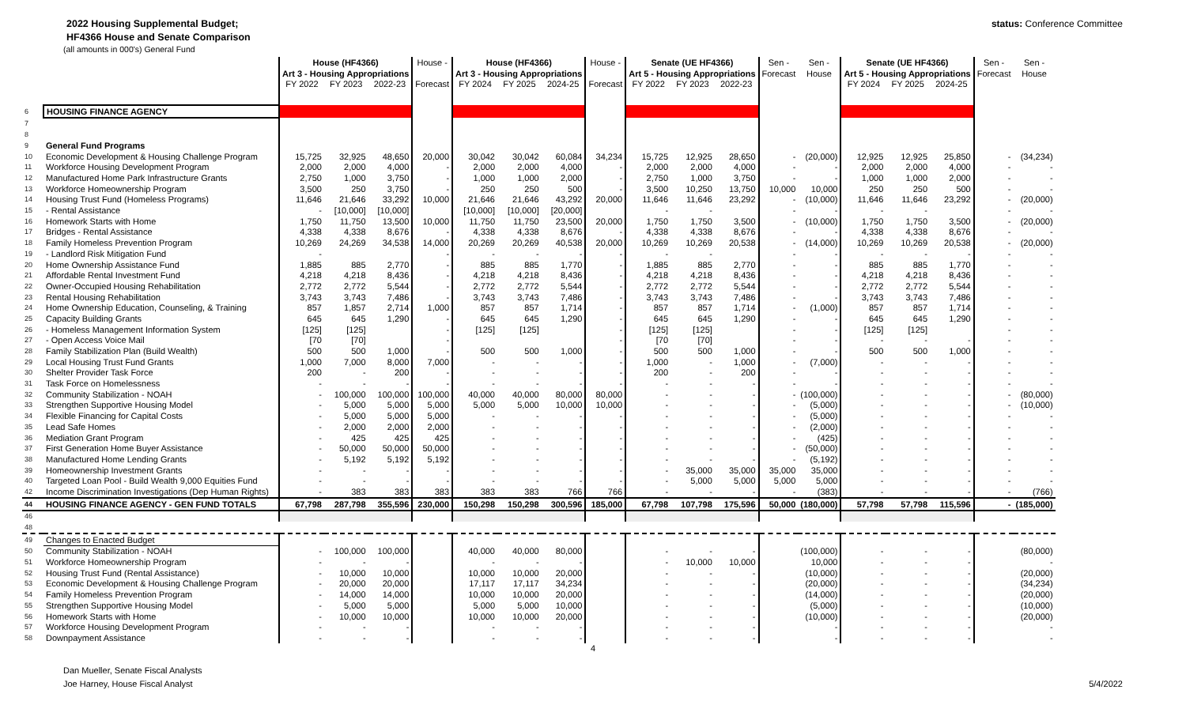2022 Housing Supplemental Budget;
HF4366 House and Senate Comparison
(all amounts in 000's) General Fund
status: Conference Committee
| | | House (HF4366) | | | House - | House (HF4366) | | | House - | Senate (UE HF4366) | | | Sen - | Sen - | Senate (UE HF4366) | | | Sen - | Sen - |
| | | Art 3 - Housing Appropriations | | | | Art 3 - Housing Appropriations | | | | Art 5 - Housing Appropriations | | | Forecast | House | Art 5 - Housing Appropriations | | | Forecast | House |
| | | FY 2022 | FY 2023 | 2022-23 | Forecast | FY 2024 | FY 2025 | 2024-25 | Forecast | FY 2022 | FY 2023 | 2022-23 | | | FY 2024 | FY 2025 | 2024-25 | | |
| 6 | HOUSING FINANCE AGENCY | | | | | | | | | | | | | | | | | | |
| 7 | | | | | | | | | | | | | | | | | | | |
| 8 | | | | | | | | | | | | | | | | | | | |
| 9 | General Fund Programs | | | | | | | | | | | | | | | | | | |
| 10 | Economic Development & Housing Challenge Program | 15,725 | 32,925 | 48,650 | 20,000 | 30,042 | 30,042 | 60,084 | 34,234 | 15,725 | 12,925 | 28,650 | - | (20,000) | 12,925 | 12,925 | 25,850 | - | (34,234) |
| 11 | Workforce Housing Development Program | 2,000 | 2,000 | 4,000 | - | 2,000 | 2,000 | 4,000 | - | 2,000 | 2,000 | 4,000 | - | - | 2,000 | 2,000 | 4,000 | - | - |
| 12 | Manufactured Home Park Infrastructure Grants | 2,750 | 1,000 | 3,750 | - | 1,000 | 1,000 | 2,000 | - | 2,750 | 1,000 | 3,750 | - | - | 1,000 | 1,000 | 2,000 | - | - |
| 13 | Workforce Homeownership Program | 3,500 | 250 | 3,750 | - | 250 | 250 | 500 | - | 3,500 | 10,250 | 13,750 | 10,000 | 10,000 | 250 | 250 | 500 | - | - |
| 14 | Housing Trust Fund (Homeless Programs) | 11,646 | 21,646 | 33,292 | 10,000 | 21,646 | 21,646 | 43,292 | 20,000 | 11,646 | 11,646 | 23,292 | - | (10,000) | 11,646 | 11,646 | 23,292 | - | (20,000) |
| 15 | - Rental Assistance | - | [10,000] | [10,000] | | [10,000] | [10,000] | [20,000] | | - | - | | - | - | - | - | | - | - |
| 16 | Homework Starts with Home | 1,750 | 11,750 | 13,500 | 10,000 | 11,750 | 11,750 | 23,500 | 20,000 | 1,750 | 1,750 | 3,500 | - | (10,000) | 1,750 | 1,750 | 3,500 | - | (20,000) |
| 17 | Bridges - Rental Assistance | 4,338 | 4,338 | 8,676 | - | 4,338 | 4,338 | 8,676 | - | 4,338 | 4,338 | 8,676 | - | - | 4,338 | 4,338 | 8,676 | - | - |
| 18 | Family Homeless Prevention Program | 10,269 | 24,269 | 34,538 | 14,000 | 20,269 | 20,269 | 40,538 | 20,000 | 10,269 | 10,269 | 20,538 | - | (14,000) | 10,269 | 10,269 | 20,538 | - | (20,000) |
| 19 | - Landlord Risk Mitigation Fund | - | | | - | - | - | - | - | - | - | | - | - | - | - | - | - | - |
| 20 | Home Ownership Assistance Fund | 1,885 | 885 | 2,770 | - | 885 | 885 | 1,770 | - | 1,885 | 885 | 2,770 | - | - | 885 | 885 | 1,770 | - | - |
| 21 | Affordable Rental Investment Fund | 4,218 | 4,218 | 8,436 | - | 4,218 | 4,218 | 8,436 | - | 4,218 | 4,218 | 8,436 | - | - | 4,218 | 4,218 | 8,436 | - | - |
| 22 | Owner-Occupied Housing Rehabilitation | 2,772 | 2,772 | 5,544 | - | 2,772 | 2,772 | 5,544 | - | 2,772 | 2,772 | 5,544 | - | - | 2,772 | 2,772 | 5,544 | - | - |
| 23 | Rental Housing Rehabilitation | 3,743 | 3,743 | 7,486 | - | 3,743 | 3,743 | 7,486 | - | 3,743 | 3,743 | 7,486 | - | - | 3,743 | 3,743 | 7,486 | - | - |
| 24 | Home Ownership Education, Counseling, & Training | 857 | 1,857 | 2,714 | 1,000 | 857 | 857 | 1,714 | - | 857 | 857 | 1,714 | - | (1,000) | 857 | 857 | 1,714 | - | - |
| 25 | Capacity Building Grants | 645 | 645 | 1,290 | - | 645 | 645 | 1,290 | - | 645 | 645 | 1,290 | - | - | 645 | 645 | 1,290 | - | - |
| 26 | - Homeless Management Information System | [125] | [125] | | - | [125] | [125] | | - | [125] | [125] | | - | - | [125] | [125] | | - | - |
| 27 | - Open Access Voice Mail | [70 | [70] | | - | | | | - | [70 | [70] | | - | - | - | - | - | - | - |
| 28 | Family Stabilization Plan (Build Wealth) | 500 | 500 | 1,000 | - | 500 | 500 | 1,000 | - | 500 | 500 | 1,000 | - | - | 500 | 500 | 1,000 | - | - |
| 29 | Local Housing Trust Fund Grants | 1,000 | 7,000 | 8,000 | 7,000 | - | - | - | - | 1,000 | - | 1,000 | - | (7,000) | - | - | - | - | - |
| 30 | Shelter Provider Task Force | 200 | - | 200 | - | - | - | - | - | 200 | - | 200 | - | - | - | - | - | - | - |
| 31 | Task Force on Homelessness | - | - | - | - | - | - | - | - | - | - | - | - | - | - | - | - | - | - |
| 32 | Community Stabilization - NOAH | - | 100,000 | 100,000 | 100,000 | 40,000 | 40,000 | 80,000 | 80,000 | - | - | - | - | (100,000) | - | - | - | - | (80,000) |
| 33 | Strengthen Supportive Housing Model | - | 5,000 | 5,000 | 5,000 | 5,000 | 5,000 | 10,000 | 10,000 | - | - | - | - | (5,000) | - | - | - | - | (10,000) |
| 34 | Flexible Financing for Capital Costs | - | 5,000 | 5,000 | 5,000 | - | - | - | - | - | - | - | - | (5,000) | - | - | - | - | - |
| 35 | Lead Safe Homes | - | 2,000 | 2,000 | 2,000 | - | - | - | - | - | - | - | - | (2,000) | - | - | - | - | - |
| 36 | Mediation Grant Program | - | 425 | 425 | 425 | - | - | - | - | - | - | - | - | (425) | - | - | - | - | - |
| 37 | First Generation Home Buyer Assistance | - | 50,000 | 50,000 | 50,000 | - | - | - | - | - | - | - | - | (50,000) | - | - | - | - | - |
| 38 | Manufactured Home Lending Grants | - | 5,192 | 5,192 | 5,192 | - | - | - | - | - | - | - | - | (5,192) | - | - | - | - | - |
| 39 | Homeownership Investment Grants | - | - | - | - | - | - | - | - | - | 35,000 | 35,000 | 35,000 | 35,000 | - | - | - | - | - |
| 40 | Targeted Loan Pool - Build Wealth 9,000 Equities Fund | - | - | - | - | - | - | - | - | - | 5,000 | 5,000 | 5,000 | 5,000 | - | - | - | - | - |
| 42 | Income Discrimination Investigations (Dep Human Rights) | - | 383 | 383 | 383 | 383 | 383 | 766 | 766 | - | - | - | - | (383) | - | - | - | - | (766) |
| 44 | HOUSING FINANCE AGENCY - GEN FUND TOTALS | 67,798 | 287,798 | 355,596 | 230,000 | 150,298 | 150,298 | 300,596 | 185,000 | 67,798 | 107,798 | 175,596 | 50,000 | (180,000) | 57,798 | 57,798 | 115,596 | - | (185,000) |
| 46 | | | | | | | | | | | | | | | | | | | |
| 48 | | | | | | | | | | | | | | | | | | | |
| 49 | Changes to Enacted Budget | | | | | | | | | | | | | | | | | | |
| 50 | Community Stabilization - NOAH | - | 100,000 | 100,000 | | 40,000 | 40,000 | 80,000 | | - | - | - | | (100,000) | - | - | - | | (80,000) |
| 51 | Workforce Homeownership Program | - | - | - | | - | - | - | | - | 10,000 | 10,000 | | 10,000 | - | - | - | | - |
| 52 | Housing Trust Fund (Rental Assistance) | - | 10,000 | 10,000 | | 10,000 | 10,000 | 20,000 | | - | - | - | | (10,000) | - | - | - | | (20,000) |
| 53 | Economic Development & Housing Challenge Program | - | 20,000 | 20,000 | | 17,117 | 17,117 | 34,234 | | - | - | - | | (20,000) | - | - | - | | (34,234) |
| 54 | Family Homeless Prevention Program | - | 14,000 | 14,000 | | 10,000 | 10,000 | 20,000 | | - | - | - | | (14,000) | - | - | - | | (20,000) |
| 55 | Strengthen Supportive Housing Model | - | 5,000 | 5,000 | | 5,000 | 5,000 | 10,000 | | - | - | - | | (5,000) | - | - | - | | (10,000) |
| 56 | Homework Starts with Home | - | 10,000 | 10,000 | | 10,000 | 10,000 | 20,000 | | - | - | - | | (10,000) | - | - | - | | (20,000) |
| 57 | Workforce Housing Development Program | - | - | - | | - | - | - | | - | - | - | | - | - | - | - | | - |
| 58 | Downpayment Assistance | - | - | - | | - | - | - | | - | - | - | | - | - | - | - | | - |
4
Dan Mueller, Senate Fiscal Analysts
Joe Harney, House Fiscal Analyst
5/4/2022